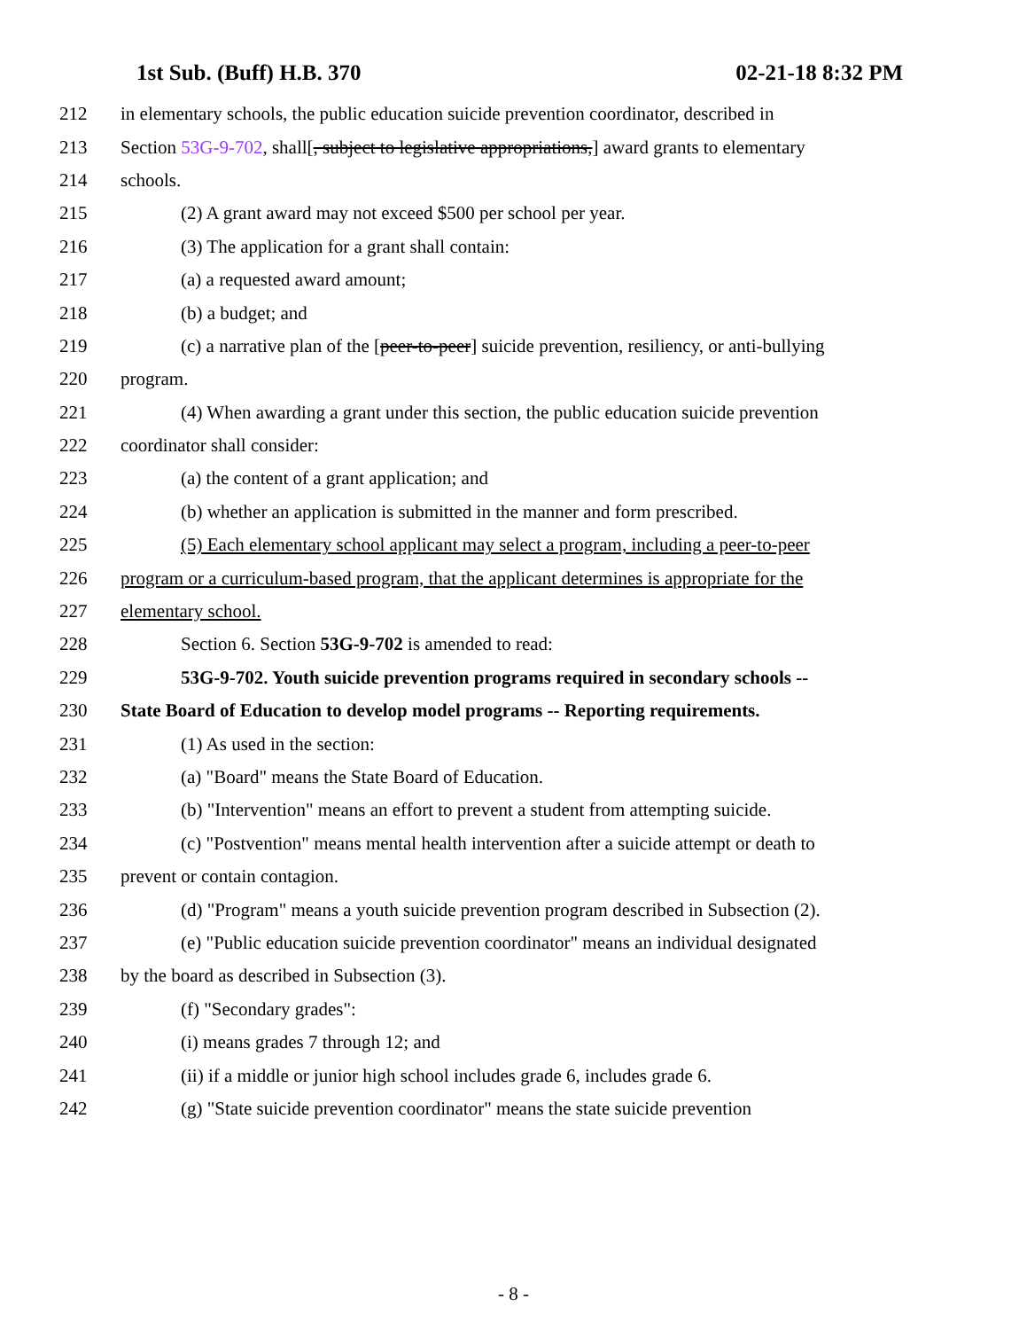1st Sub. (Buff) H.B. 370 02-21-18 8:32 PM
212 in elementary schools, the public education suicide prevention coordinator, described in
213 Section 53G-9-702, shall[, subject to legislative appropriations,] award grants to elementary
214 schools.
215 (2) A grant award may not exceed $500 per school per year.
216 (3) The application for a grant shall contain:
217 (a) a requested award amount;
218 (b) a budget; and
219 (c) a narrative plan of the [peer-to-peer] suicide prevention, resiliency, or anti-bullying
220 program.
221 (4) When awarding a grant under this section, the public education suicide prevention
222 coordinator shall consider:
223 (a) the content of a grant application; and
224 (b) whether an application is submitted in the manner and form prescribed.
225 (5) Each elementary school applicant may select a program, including a peer-to-peer
226 program or a curriculum-based program, that the applicant determines is appropriate for the
227 elementary school.
228 Section 6. Section 53G-9-702 is amended to read:
229 53G-9-702. Youth suicide prevention programs required in secondary schools --
230 State Board of Education to develop model programs -- Reporting requirements.
231 (1) As used in the section:
232 (a) "Board" means the State Board of Education.
233 (b) "Intervention" means an effort to prevent a student from attempting suicide.
234 (c) "Postvention" means mental health intervention after a suicide attempt or death to
235 prevent or contain contagion.
236 (d) "Program" means a youth suicide prevention program described in Subsection (2).
237 (e) "Public education suicide prevention coordinator" means an individual designated
238 by the board as described in Subsection (3).
239 (f) "Secondary grades":
240 (i) means grades 7 through 12; and
241 (ii) if a middle or junior high school includes grade 6, includes grade 6.
242 (g) "State suicide prevention coordinator" means the state suicide prevention
- 8 -